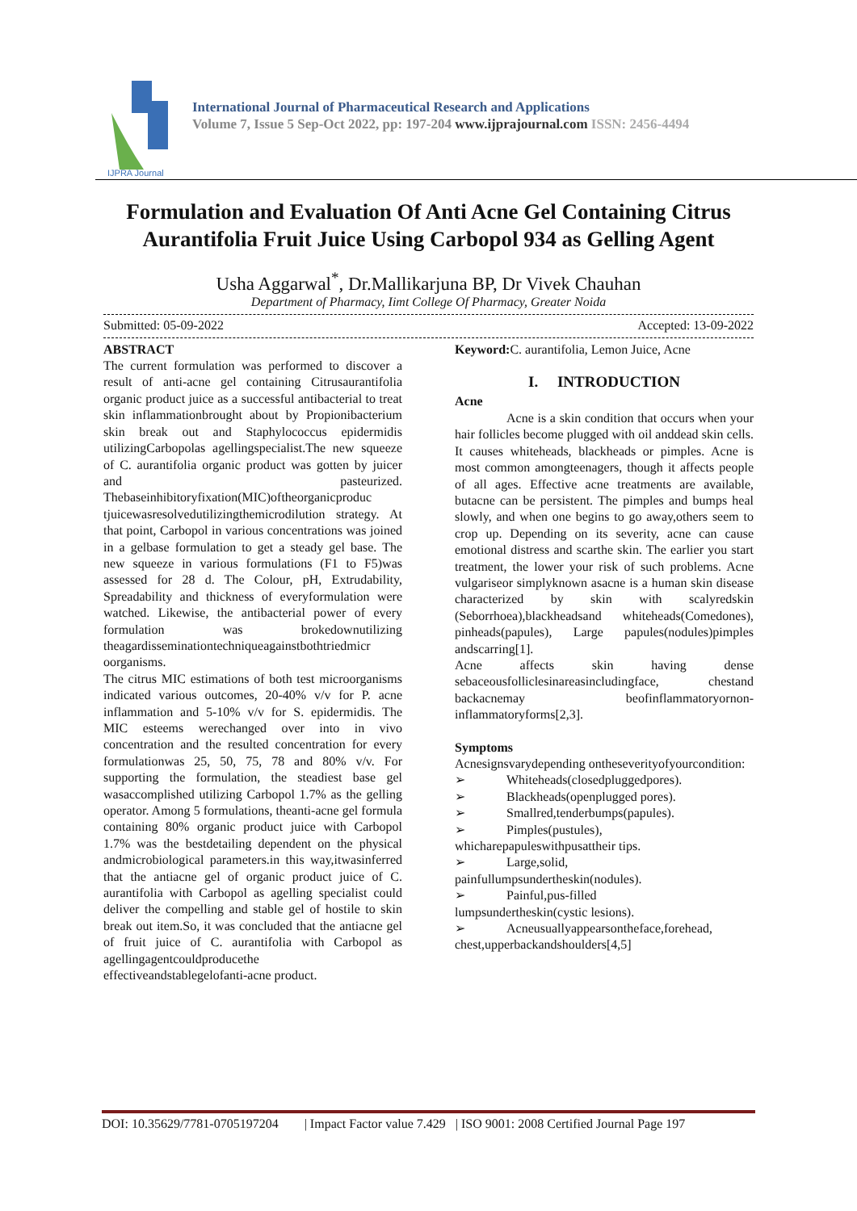IJPRA Journal
International Journal of Pharmaceutical Research and Applications
Volume 7, Issue 5 Sep-Oct 2022, pp: 197-204 www.ijprajournal.com ISSN: 2456-4494
Formulation and Evaluation Of Anti Acne Gel Containing Citrus Aurantifolia Fruit Juice Using Carbopol 934 as Gelling Agent
Usha Aggarwal<sup>*</sup>, Dr.Mallikarjuna BP, Dr Vivek Chauhan
Department of Pharmacy, Iimt College Of Pharmacy, Greater Noida
Submitted: 05-09-2022 Accepted: 13-09-2022
ABSTRACT
The current formulation was performed to discover a result of anti-acne gel containing Citrusaurantifolia organic product juice as a successful antibacterial to treat skin inflammationbrought about by Propionibacterium skin break out and Staphylococcus epidermidis utilizingCarbopolas agellingspecialist.The new squeeze of C. aurantifolia organic product was gotten by juicer and pasteurized. Thebaseinhibitoryfixation(MIC)oftheorganicproduc tjuicewasresolvedutilizingthemicrodilution strategy. At that point, Carbopol in various concentrations was joined in a gelbase formulation to get a steady gel base. The new squeeze in various formulations (F1 to F5)was assessed for 28 d. The Colour, pH, Extrudability, Spreadability and thickness of everyformulation were watched. Likewise, the antibacterial power of every formulation was brokedownutilizing theagardisseminationtechniqueagainstbothtriedmicr oorganisms.
The citrus MIC estimations of both test microorganisms indicated various outcomes, 20-40% v/v for P. acne inflammation and 5-10% v/v for S. epidermidis. The MIC esteems werechanged over into in vivo concentration and the resulted concentration for every formulationwas 25, 50, 75, 78 and 80% v/v. For supporting the formulation, the steadiest base gel wasaccomplished utilizing Carbopol 1.7% as the gelling operator. Among 5 formulations, theanti-acne gel formula containing 80% organic product juice with Carbopol 1.7% was the bestdetailing dependent on the physical andmicrobiological parameters.in this way,itwasinferred that the antiacne gel of organic product juice of C. aurantifolia with Carbopol as agelling specialist could deliver the compelling and stable gel of hostile to skin break out item.So, it was concluded that the antiacne gel of fruit juice of C. aurantifolia with Carbopol as agellingagentcouldproducethe effectiveandstablegelofanti-acne product.
Keyword: C. aurantifolia, Lemon Juice, Acne
I. INTRODUCTION
Acne
Acne is a skin condition that occurs when your hair follicles become plugged with oil anddead skin cells. It causes whiteheads, blackheads or pimples. Acne is most common amongteenagers, though it affects people of all ages. Effective acne treatments are available, butacne can be persistent. The pimples and bumps heal slowly, and when one begins to go away,others seem to crop up. Depending on its severity, acne can cause emotional distress and scarthe skin. The earlier you start treatment, the lower your risk of such problems. Acne vulgariseor simplyknown asacne is a human skin disease characterized by skin with scalyredskin (Seborrhoea),blackheadsand whiteheads(Comedones), pinheads(papules), Large papules(nodules)pimples andscarring[1].
Acne affects skin having dense sebaceousfolliclesinareasincludingface, chestand backacnemay beofinflammatoryornon-inflammatoryforms[2,3].
Symptoms
Acnesignsvarydepending ontheseverityofyourcondition:
➢ Whiteheads(closedpluggedpores).
➢ Blackheads(openplugged pores).
➢ Smallred,tenderbumps(papules).
➢ Pimples(pustules),
whicharepapuleswithpusattheir tips.
➢ Large,solid,
painfullumpsundertheskin(nodules).
➢ Painful,pus-filled
lumpsundertheskin(cystic lesions).
➢ Acneusuallyappearsontheface,forehead,
chest,upperbackandshoulders[4,5]
DOI: 10.35629/7781-0705197204 | Impact Factor value 7.429 | ISO 9001: 2008 Certified Journal Page 197